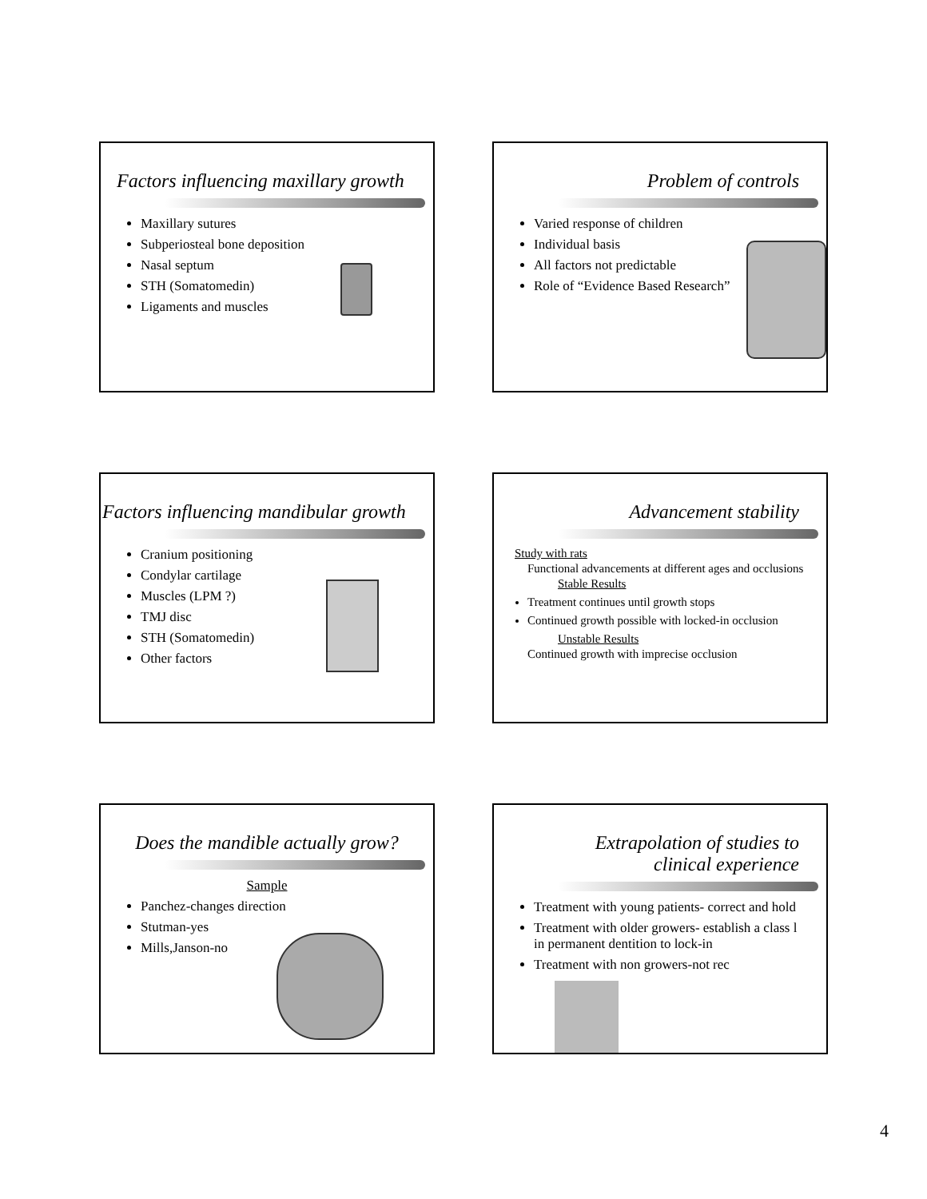Factors influencing maxillary growth
Maxillary sutures
Subperiosteal bone deposition
Nasal septum
STH (Somatomedin)
Ligaments and muscles
Problem of controls
Varied response of children
Individual basis
All factors not predictable
Role of “Evidence Based Research”
Factors influencing mandibular growth
Cranium positioning
Condylar cartilage
Muscles (LPM ?)
TMJ disc
STH (Somatomedin)
Other factors
Advancement stability
Study with rats
Functional advancements at different ages and occlusions
Stable Results
Treatment continues until growth stops
Continued growth possible with locked-in occlusion
Unstable Results
Continued growth with imprecise occlusion
Does the mandible actually grow?
Sample
Panchez-changes direction
Stutman-yes
Mills,Janson-no
Extrapolation of studies to
clinical experience
Treatment with young patients- correct and hold
Treatment with older growers- establish a class l in permanent dentition to lock-in
Treatment with non growers-not rec
4